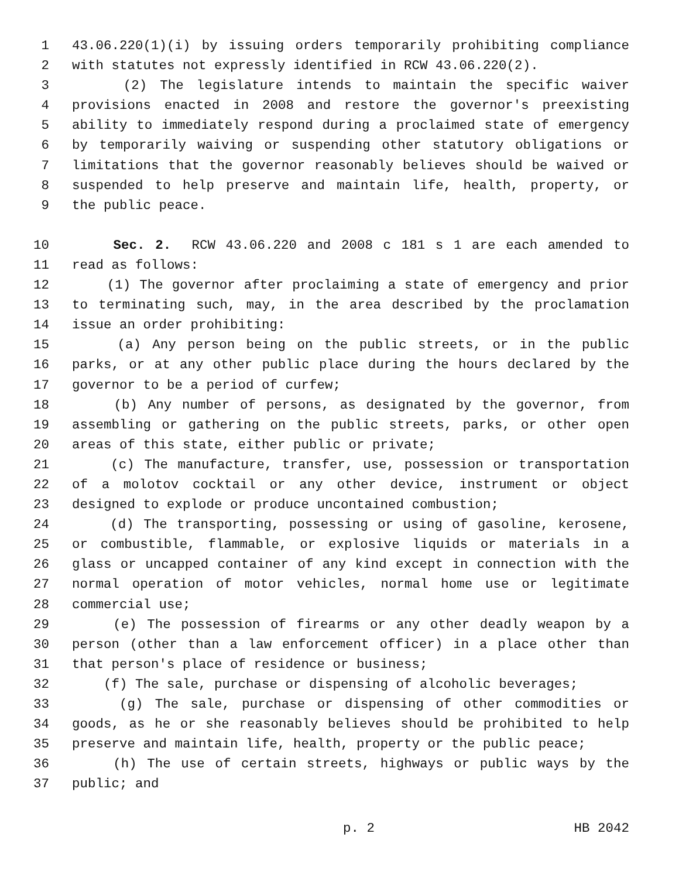1 43.06.220(1)(i) by issuing orders temporarily prohibiting compliance
2 with statutes not expressly identified in RCW 43.06.220(2).
3 (2) The legislature intends to maintain the specific waiver
4 provisions enacted in 2008 and restore the governor's preexisting
5 ability to immediately respond during a proclaimed state of emergency
6 by temporarily waiving or suspending other statutory obligations or
7 limitations that the governor reasonably believes should be waived or
8 suspended to help preserve and maintain life, health, property, or
9 the public peace.
10 Sec. 2. RCW 43.06.220 and 2008 c 181 s 1 are each amended to
11 read as follows:
12 (1) The governor after proclaiming a state of emergency and prior
13 to terminating such, may, in the area described by the proclamation
14 issue an order prohibiting:
15 (a) Any person being on the public streets, or in the public
16 parks, or at any other public place during the hours declared by the
17 governor to be a period of curfew;
18 (b) Any number of persons, as designated by the governor, from
19 assembling or gathering on the public streets, parks, or other open
20 areas of this state, either public or private;
21 (c) The manufacture, transfer, use, possession or transportation
22 of a molotov cocktail or any other device, instrument or object
23 designed to explode or produce uncontained combustion;
24 (d) The transporting, possessing or using of gasoline, kerosene,
25 or combustible, flammable, or explosive liquids or materials in a
26 glass or uncapped container of any kind except in connection with the
27 normal operation of motor vehicles, normal home use or legitimate
28 commercial use;
29 (e) The possession of firearms or any other deadly weapon by a
30 person (other than a law enforcement officer) in a place other than
31 that person's place of residence or business;
32 (f) The sale, purchase or dispensing of alcoholic beverages;
33 (g) The sale, purchase or dispensing of other commodities or
34 goods, as he or she reasonably believes should be prohibited to help
35 preserve and maintain life, health, property or the public peace;
36 (h) The use of certain streets, highways or public ways by the
37 public; and
p. 2 HB 2042